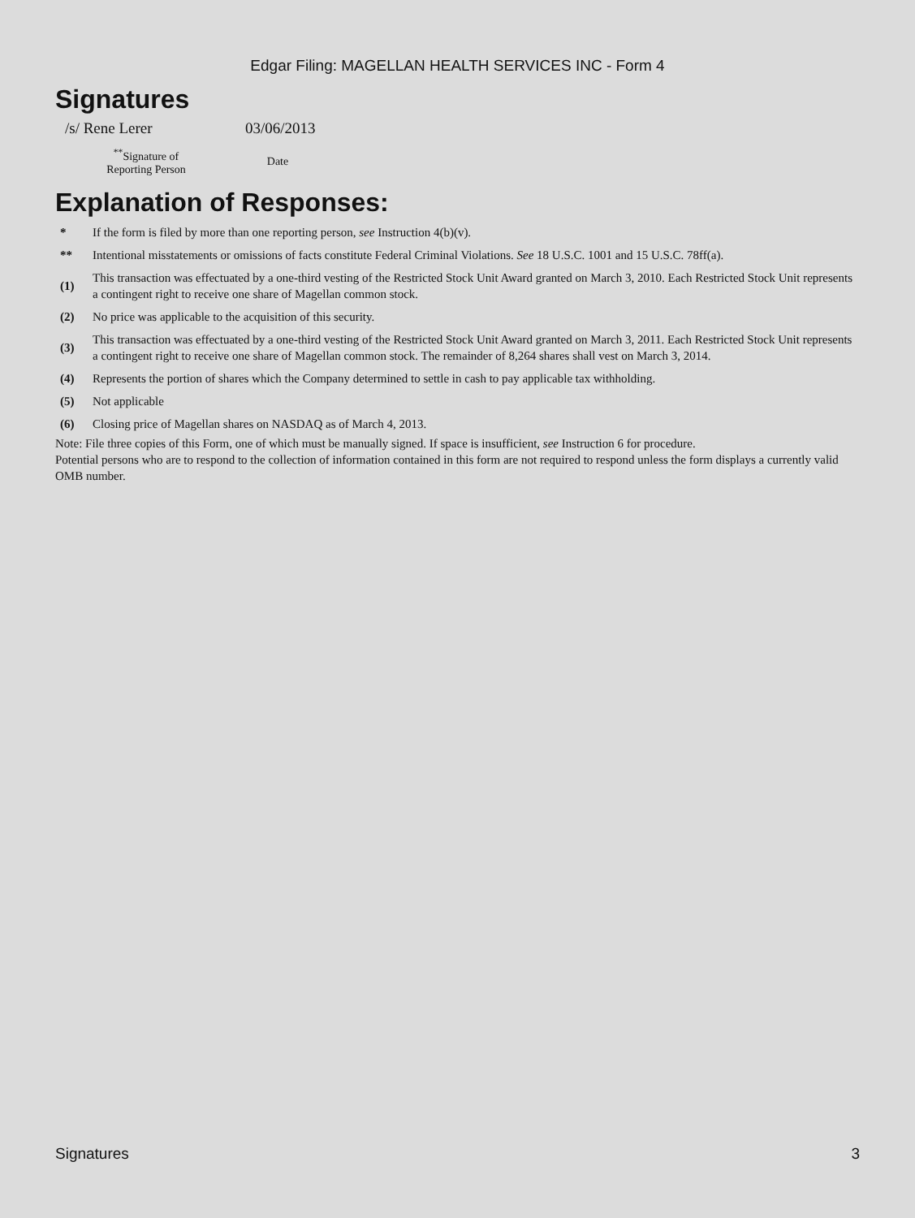Edgar Filing: MAGELLAN HEALTH SERVICES INC - Form 4
Signatures
| /s/ Rene Lerer | 03/06/2013 |
| <sup>**</sup> Signature of Reporting Person | Date |
Explanation of Responses:
| * | If the form is filed by more than one reporting person, see Instruction 4(b)(v). |
| ** | Intentional misstatements or omissions of facts constitute Federal Criminal Violations. See 18 U.S.C. 1001 and 15 U.S.C. 78ff(a). |
| (1) | This transaction was effectuated by a one-third vesting of the Restricted Stock Unit Award granted on March 3, 2010. Each Restricted Stock Unit represents a contingent right to receive one share of Magellan common stock. |
| (2) | No price was applicable to the acquisition of this security. |
| (3) | This transaction was effectuated by a one-third vesting of the Restricted Stock Unit Award granted on March 3, 2011. Each Restricted Stock Unit represents a contingent right to receive one share of Magellan common stock. The remainder of 8,264 shares shall vest on March 3, 2014. |
| (4) | Represents the portion of shares which the Company determined to settle in cash to pay applicable tax withholding. |
| (5) | Not applicable |
| (6) | Closing price of Magellan shares on NASDAQ as of March 4, 2013. |
Note: File three copies of this Form, one of which must be manually signed. If space is insufficient, see Instruction 6 for procedure.
Potential persons who are to respond to the collection of information contained in this form are not required to respond unless the form displays a currently valid OMB number.
Signatures 3